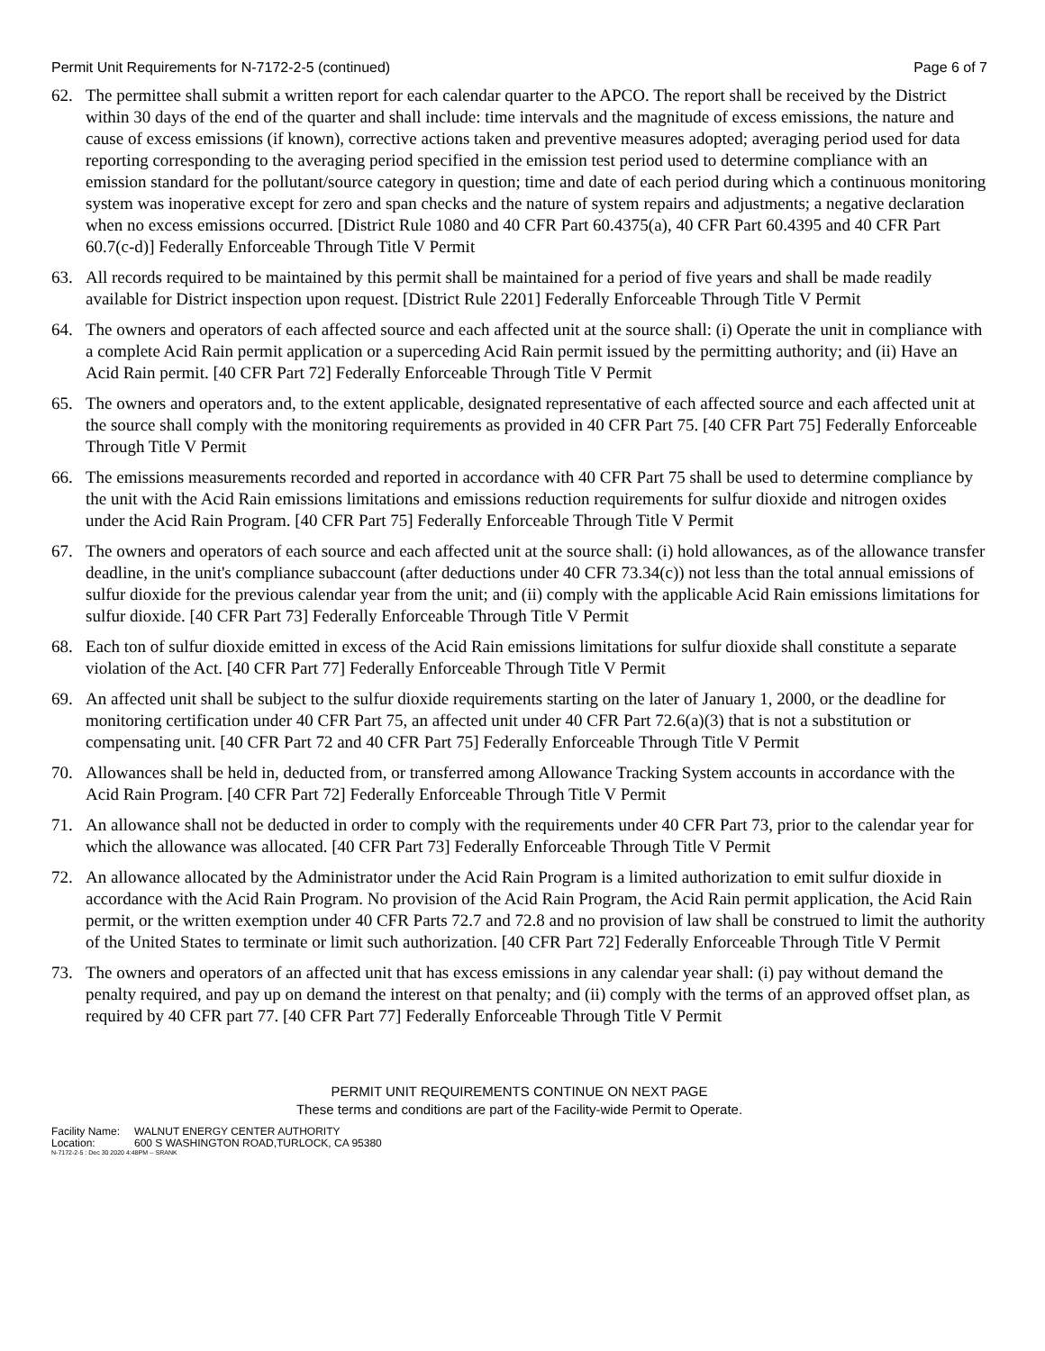Permit Unit Requirements for N-7172-2-5 (continued) Page 6 of 7
62. The permittee shall submit a written report for each calendar quarter to the APCO. The report shall be received by the District within 30 days of the end of the quarter and shall include: time intervals and the magnitude of excess emissions, the nature and cause of excess emissions (if known), corrective actions taken and preventive measures adopted; averaging period used for data reporting corresponding to the averaging period specified in the emission test period used to determine compliance with an emission standard for the pollutant/source category in question; time and date of each period during which a continuous monitoring system was inoperative except for zero and span checks and the nature of system repairs and adjustments; a negative declaration when no excess emissions occurred. [District Rule 1080 and 40 CFR Part 60.4375(a), 40 CFR Part 60.4395 and 40 CFR Part 60.7(c-d)] Federally Enforceable Through Title V Permit
63. All records required to be maintained by this permit shall be maintained for a period of five years and shall be made readily available for District inspection upon request. [District Rule 2201] Federally Enforceable Through Title V Permit
64. The owners and operators of each affected source and each affected unit at the source shall: (i) Operate the unit in compliance with a complete Acid Rain permit application or a superceding Acid Rain permit issued by the permitting authority; and (ii) Have an Acid Rain permit. [40 CFR Part 72] Federally Enforceable Through Title V Permit
65. The owners and operators and, to the extent applicable, designated representative of each affected source and each affected unit at the source shall comply with the monitoring requirements as provided in 40 CFR Part 75. [40 CFR Part 75] Federally Enforceable Through Title V Permit
66. The emissions measurements recorded and reported in accordance with 40 CFR Part 75 shall be used to determine compliance by the unit with the Acid Rain emissions limitations and emissions reduction requirements for sulfur dioxide and nitrogen oxides under the Acid Rain Program. [40 CFR Part 75] Federally Enforceable Through Title V Permit
67. The owners and operators of each source and each affected unit at the source shall: (i) hold allowances, as of the allowance transfer deadline, in the unit's compliance subaccount (after deductions under 40 CFR 73.34(c)) not less than the total annual emissions of sulfur dioxide for the previous calendar year from the unit; and (ii) comply with the applicable Acid Rain emissions limitations for sulfur dioxide. [40 CFR Part 73] Federally Enforceable Through Title V Permit
68. Each ton of sulfur dioxide emitted in excess of the Acid Rain emissions limitations for sulfur dioxide shall constitute a separate violation of the Act. [40 CFR Part 77] Federally Enforceable Through Title V Permit
69. An affected unit shall be subject to the sulfur dioxide requirements starting on the later of January 1, 2000, or the deadline for monitoring certification under 40 CFR Part 75, an affected unit under 40 CFR Part 72.6(a)(3) that is not a substitution or compensating unit. [40 CFR Part 72 and 40 CFR Part 75] Federally Enforceable Through Title V Permit
70. Allowances shall be held in, deducted from, or transferred among Allowance Tracking System accounts in accordance with the Acid Rain Program. [40 CFR Part 72] Federally Enforceable Through Title V Permit
71. An allowance shall not be deducted in order to comply with the requirements under 40 CFR Part 73, prior to the calendar year for which the allowance was allocated. [40 CFR Part 73] Federally Enforceable Through Title V Permit
72. An allowance allocated by the Administrator under the Acid Rain Program is a limited authorization to emit sulfur dioxide in accordance with the Acid Rain Program. No provision of the Acid Rain Program, the Acid Rain permit application, the Acid Rain permit, or the written exemption under 40 CFR Parts 72.7 and 72.8 and no provision of law shall be construed to limit the authority of the United States to terminate or limit such authorization. [40 CFR Part 72] Federally Enforceable Through Title V Permit
73. The owners and operators of an affected unit that has excess emissions in any calendar year shall: (i) pay without demand the penalty required, and pay up on demand the interest on that penalty; and (ii) comply with the terms of an approved offset plan, as required by 40 CFR part 77. [40 CFR Part 77] Federally Enforceable Through Title V Permit
PERMIT UNIT REQUIREMENTS CONTINUE ON NEXT PAGE
These terms and conditions are part of the Facility-wide Permit to Operate.
Facility Name: WALNUT ENERGY CENTER AUTHORITY
Location: 600 S WASHINGTON ROAD,TURLOCK, CA 95380
N-7172-2-5 : Dec 30 2020 4:48PM -- SRANK